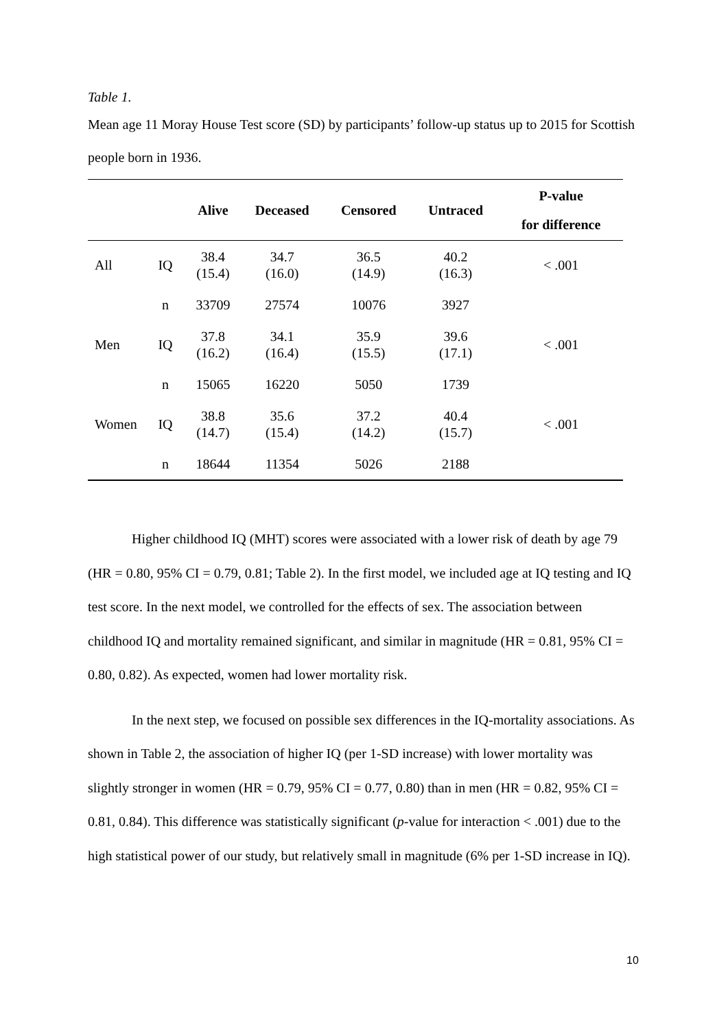Table 1.
Mean age 11 Moray House Test score (SD) by participants’ follow-up status up to 2015 for Scottish people born in 1936.
| | | Alive | Deceased | Censored | Untraced | P-value for difference |
| --- | --- | --- | --- | --- | --- | --- |
| All | IQ | 38.4 (15.4) | 34.7 (16.0) | 36.5 (14.9) | 40.2 (16.3) | < .001 |
| | n | 33709 | 27574 | 10076 | 3927 | |
| Men | IQ | 37.8 (16.2) | 34.1 (16.4) | 35.9 (15.5) | 39.6 (17.1) | < .001 |
| | n | 15065 | 16220 | 5050 | 1739 | |
| Women | IQ | 38.8 (14.7) | 35.6 (15.4) | 37.2 (14.2) | 40.4 (15.7) | < .001 |
| | n | 18644 | 11354 | 5026 | 2188 | |
Higher childhood IQ (MHT) scores were associated with a lower risk of death by age 79 (HR = 0.80, 95% CI = 0.79, 0.81; Table 2). In the first model, we included age at IQ testing and IQ test score. In the next model, we controlled for the effects of sex. The association between childhood IQ and mortality remained significant, and similar in magnitude (HR = 0.81, 95% CI = 0.80, 0.82). As expected, women had lower mortality risk.
In the next step, we focused on possible sex differences in the IQ-mortality associations. As shown in Table 2, the association of higher IQ (per 1-SD increase) with lower mortality was slightly stronger in women (HR = 0.79, 95% CI = 0.77, 0.80) than in men (HR = 0.82, 95% CI = 0.81, 0.84). This difference was statistically significant (p-value for interaction < .001) due to the high statistical power of our study, but relatively small in magnitude (6% per 1-SD increase in IQ).
10